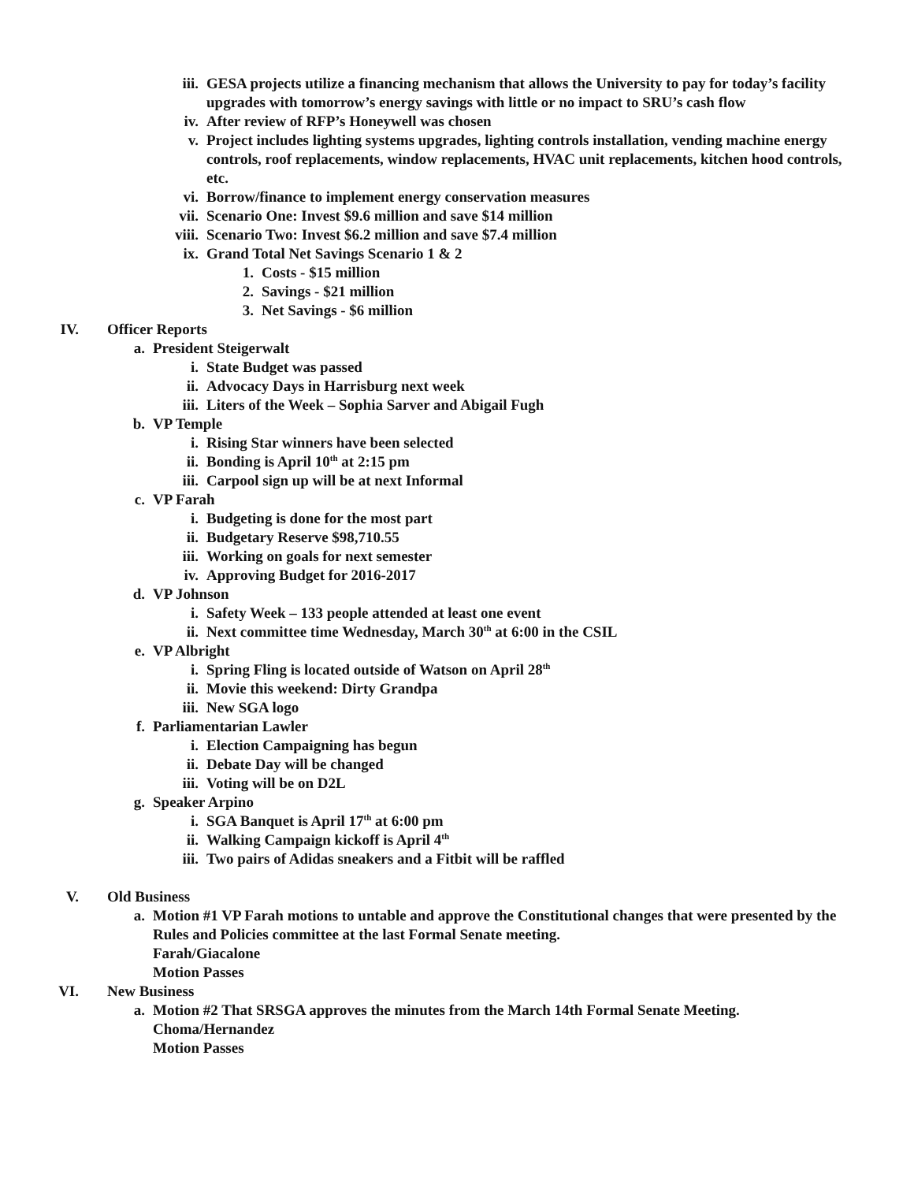iii. GESA projects utilize a financing mechanism that allows the University to pay for today’s facility upgrades with tomorrow’s energy savings with little or no impact to SRU’s cash flow
iv. After review of RFP’s Honeywell was chosen
v. Project includes lighting systems upgrades, lighting controls installation, vending machine energy controls, roof replacements, window replacements, HVAC unit replacements, kitchen hood controls, etc.
vi. Borrow/finance to implement energy conservation measures
vii. Scenario One: Invest $9.6 million and save $14 million
viii. Scenario Two: Invest $6.2 million and save $7.4 million
ix. Grand Total Net Savings Scenario 1 & 2
1. Costs - $15 million
2. Savings - $21 million
3. Net Savings - $6 million
IV. Officer Reports
a. President Steigerwalt
i. State Budget was passed
ii. Advocacy Days in Harrisburg next week
iii. Liters of the Week – Sophia Sarver and Abigail Fugh
b. VP Temple
i. Rising Star winners have been selected
ii. Bonding is April 10<sup>th</sup> at 2:15 pm
iii. Carpool sign up will be at next Informal
c. VP Farah
i. Budgeting is done for the most part
ii. Budgetary Reserve $98,710.55
iii. Working on goals for next semester
iv. Approving Budget for 2016-2017
d. VP Johnson
i. Safety Week – 133 people attended at least one event
ii. Next committee time Wednesday, March 30<sup>th</sup> at 6:00 in the CSIL
e. VP Albright
i. Spring Fling is located outside of Watson on April 28<sup>th</sup>
ii. Movie this weekend: Dirty Grandpa
iii. New SGA logo
f. Parliamentarian Lawler
i. Election Campaigning has begun
ii. Debate Day will be changed
iii. Voting will be on D2L
g. Speaker Arpino
i. SGA Banquet is April 17<sup>th</sup> at 6:00 pm
ii. Walking Campaign kickoff is April 4<sup>th</sup>
iii. Two pairs of Adidas sneakers and a Fitbit will be raffled
V. Old Business
a. Motion #1 VP Farah motions to untable and approve the Constitutional changes that were presented by the Rules and Policies committee at the last Formal Senate meeting.
Farah/Giacalone
Motion Passes
VI. New Business
a. Motion #2 That SRSGA approves the minutes from the March 14th Formal Senate Meeting.
Choma/Hernandez
Motion Passes